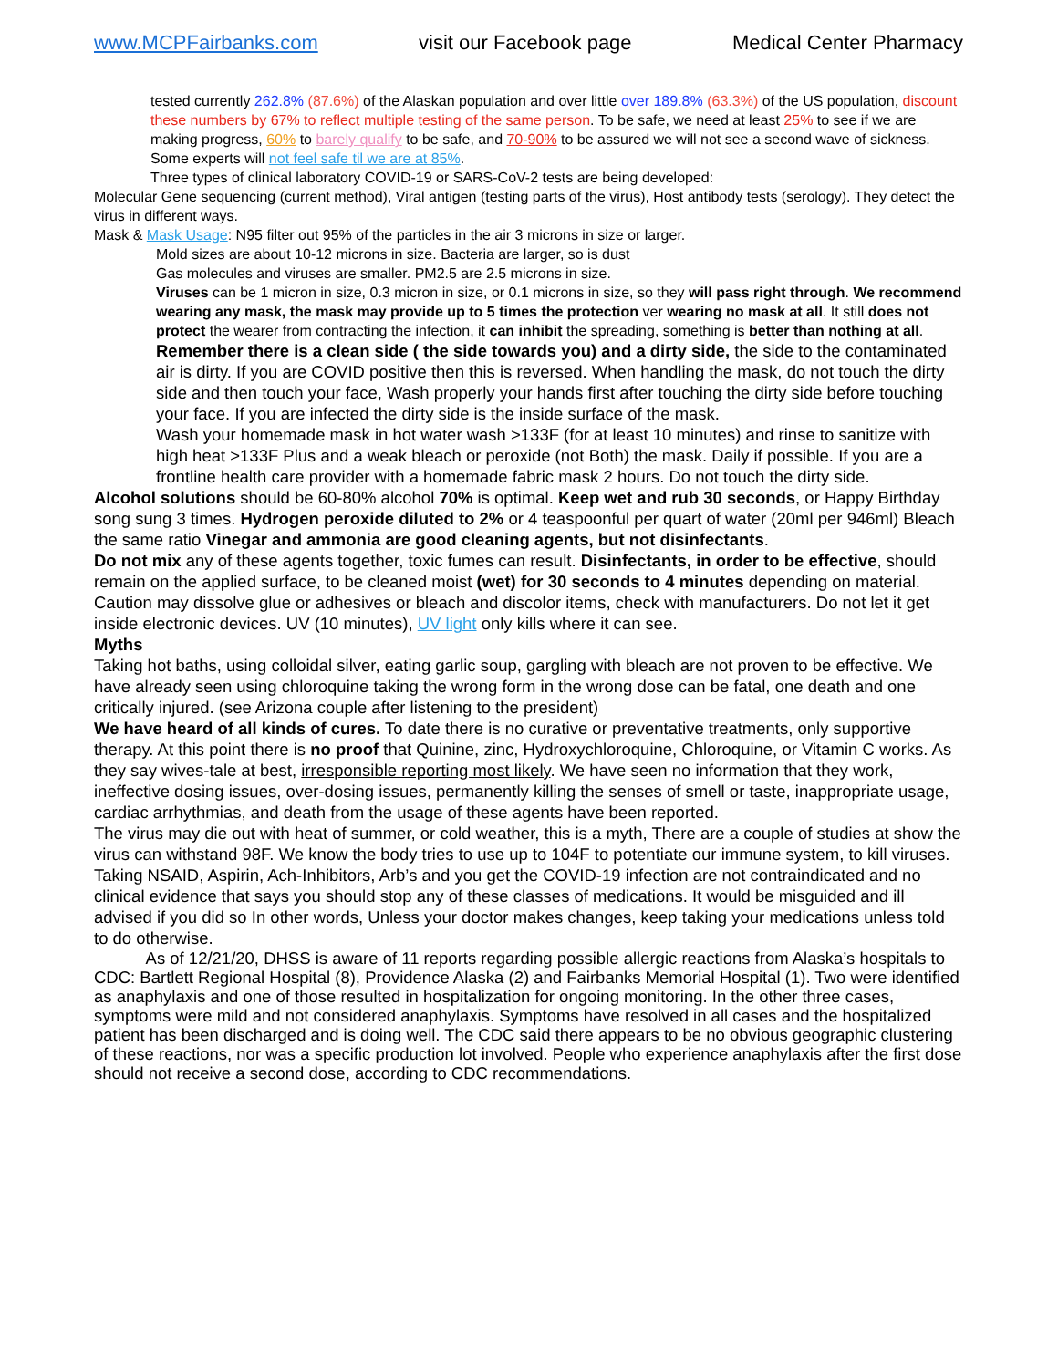www.MCPFairbanks.com visit our Facebook page Medical Center Pharmacy
tested currently 262.8% (87.6%) of the Alaskan population and over little over 189.8% (63.3%) of the US population, discount these numbers by 67% to reflect multiple testing of the same person. To be safe, we need at least 25% to see if we are making progress, 60% to barely qualify to be safe, and 70-90% to be assured we will not see a second wave of sickness. Some experts will not feel safe til we are at 85%.
Three types of clinical laboratory COVID-19 or SARS-CoV-2 tests are being developed:
Molecular Gene sequencing (current method), Viral antigen (testing parts of the virus), Host antibody tests (serology). They detect the virus in different ways.
Mask & Mask Usage: N95 filter out 95% of the particles in the air 3 microns in size or larger.
Mold sizes are about 10-12 microns in size. Bacteria are larger, so is dust
Gas molecules and viruses are smaller. PM2.5 are 2.5 microns in size.
Viruses can be 1 micron in size, 0.3 micron in size, or 0.1 microns in size, so they will pass right through. We recommend wearing any mask, the mask may provide up to 5 times the protection ver wearing no mask at all. It still does not protect the wearer from contracting the infection, it can inhibit the spreading, something is better than nothing at all.
Remember there is a clean side ( the side towards you) and a dirty side, the side to the contaminated air is dirty. If you are COVID positive then this is reversed. When handling the mask, do not touch the dirty side and then touch your face, Wash properly your hands first after touching the dirty side before touching your face. If you are infected the dirty side is the inside surface of the mask.
Wash your homemade mask in hot water wash >133F (for at least 10 minutes) and rinse to sanitize with high heat >133F Plus and a weak bleach or peroxide (not Both) the mask. Daily if possible. If you are a frontline health care provider with a homemade fabric mask 2 hours. Do not touch the dirty side.
Alcohol solutions should be 60-80% alcohol 70% is optimal. Keep wet and rub 30 seconds, or Happy Birthday song sung 3 times. Hydrogen peroxide diluted to 2% or 4 teaspoonful per quart of water (20ml per 946ml) Bleach the same ratio Vinegar and ammonia are good cleaning agents, but not disinfectants.
Do not mix any of these agents together, toxic fumes can result. Disinfectants, in order to be effective, should remain on the applied surface, to be cleaned moist (wet) for 30 seconds to 4 minutes depending on material. Caution may dissolve glue or adhesives or bleach and discolor items, check with manufacturers. Do not let it get inside electronic devices. UV (10 minutes), UV light only kills where it can see.
Myths
Taking hot baths, using colloidal silver, eating garlic soup, gargling with bleach are not proven to be effective. We have already seen using chloroquine taking the wrong form in the wrong dose can be fatal, one death and one critically injured. (see Arizona couple after listening to the president)
We have heard of all kinds of cures. To date there is no curative or preventative treatments, only supportive therapy. At this point there is no proof that Quinine, zinc, Hydroxychloroquine, Chloroquine, or Vitamin C works. As they say wives-tale at best, irresponsible reporting most likely. We have seen no information that they work, ineffective dosing issues, over-dosing issues, permanently killing the senses of smell or taste, inappropriate usage, cardiac arrhythmias, and death from the usage of these agents have been reported.
The virus may die out with heat of summer, or cold weather, this is a myth, There are a couple of studies at show the virus can withstand 98F. We know the body tries to use up to 104F to potentiate our immune system, to kill viruses. Taking NSAID, Aspirin, Ach-Inhibitors, Arb’s and you get the COVID-19 infection are not contraindicated and no clinical evidence that says you should stop any of these classes of medications. It would be misguided and ill advised if you did so In other words, Unless your doctor makes changes, keep taking your medications unless told to do otherwise.
As of 12/21/20, DHSS is aware of 11 reports regarding possible allergic reactions from Alaska’s hospitals to CDC: Bartlett Regional Hospital (8), Providence Alaska (2) and Fairbanks Memorial Hospital (1). Two were identified as anaphylaxis and one of those resulted in hospitalization for ongoing monitoring. In the other three cases, symptoms were mild and not considered anaphylaxis. Symptoms have resolved in all cases and the hospitalized patient has been discharged and is doing well. The CDC said there appears to be no obvious geographic clustering of these reactions, nor was a specific production lot involved. People who experience anaphylaxis after the first dose should not receive a second dose, according to CDC recommendations.